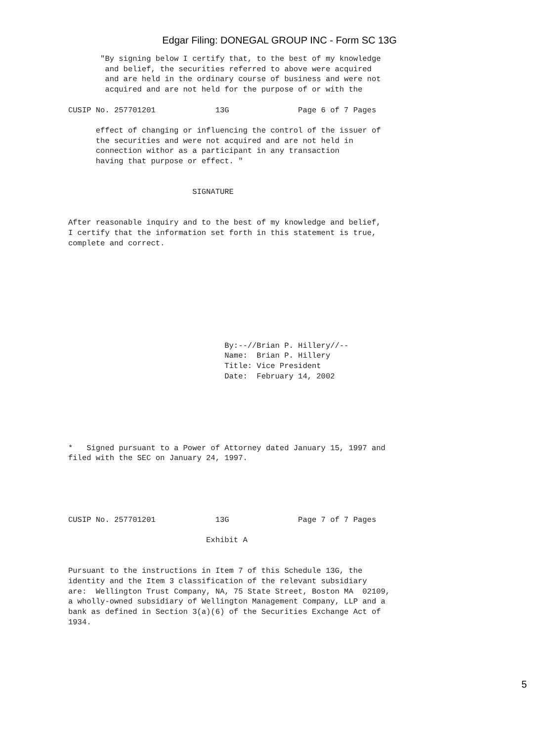Edgar Filing: DONEGAL GROUP INC - Form SC 13G
       "By signing below I certify that, to the best of my knowledge
        and belief, the securities referred to above were acquired
        and are held in the ordinary course of business and were not
        acquired and are not held for the purpose of or with the

CUSIP No. 257701201             13G               Page 6 of 7 Pages

      effect of changing or influencing the control of the issuer of
      the securities and were not acquired and are not held in
      connection withor as a participant in any transaction
      having that purpose or effect. "


                           SIGNATURE


After reasonable inquiry and to the best of my knowledge and belief,
I certify that the information set forth in this statement is true,
complete and correct.









                                  By:--//Brian P. Hillery//--
                                  Name:  Brian P. Hillery
                                  Title: Vice President
                                  Date:  February 14, 2002






*   Signed pursuant to a Power of Attorney dated January 15, 1997 and
filed with the SEC on January 24, 1997.





CUSIP No. 257701201             13G               Page 7 of 7 Pages

                              Exhibit A


Pursuant to the instructions in Item 7 of this Schedule 13G, the
identity and the Item 3 classification of the relevant subsidiary
are:  Wellington Trust Company, NA, 75 State Street, Boston MA  02109,
a wholly-owned subsidiary of Wellington Management Company, LLP and a
bank as defined in Section 3(a)(6) of the Securities Exchange Act of
1934.
5